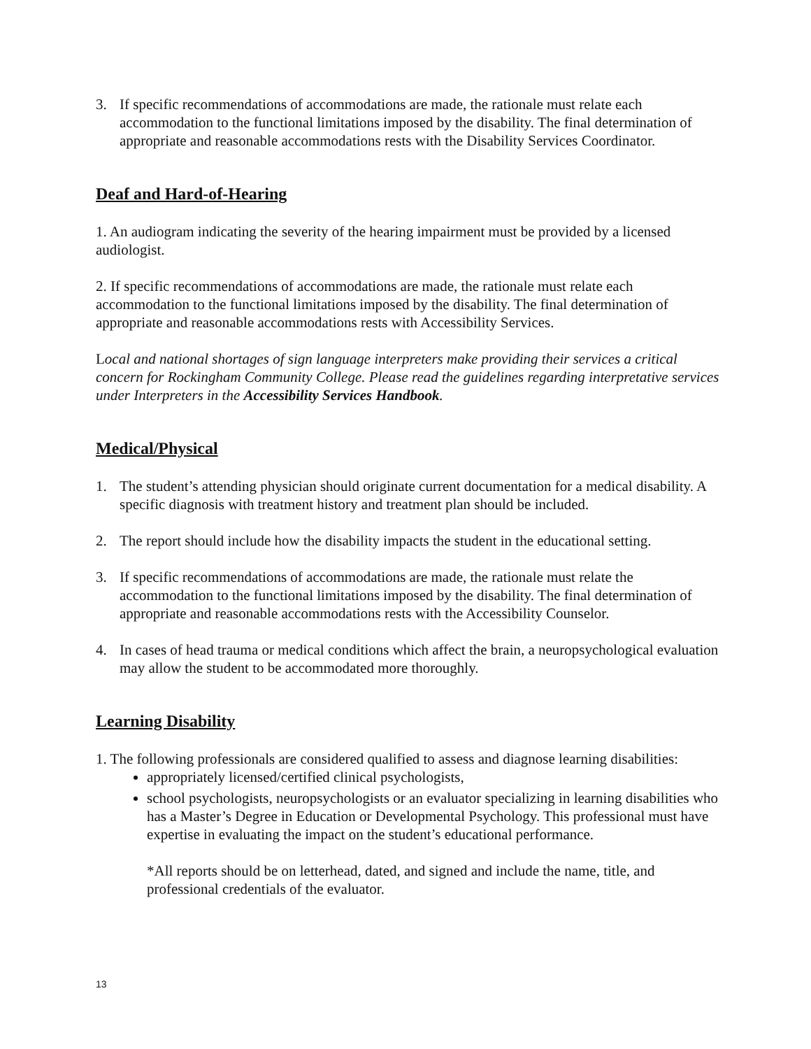3. If specific recommendations of accommodations are made, the rationale must relate each accommodation to the functional limitations imposed by the disability. The final determination of appropriate and reasonable accommodations rests with the Disability Services Coordinator.
Deaf and Hard-of-Hearing
1. An audiogram indicating the severity of the hearing impairment must be provided by a licensed audiologist.
2. If specific recommendations of accommodations are made, the rationale must relate each accommodation to the functional limitations imposed by the disability. The final determination of appropriate and reasonable accommodations rests with Accessibility Services.
Local and national shortages of sign language interpreters make providing their services a critical concern for Rockingham Community College. Please read the guidelines regarding interpretative services under Interpreters in the Accessibility Services Handbook.
Medical/Physical
1. The student’s attending physician should originate current documentation for a medical disability. A specific diagnosis with treatment history and treatment plan should be included.
2. The report should include how the disability impacts the student in the educational setting.
3. If specific recommendations of accommodations are made, the rationale must relate the accommodation to the functional limitations imposed by the disability. The final determination of appropriate and reasonable accommodations rests with the Accessibility Counselor.
4. In cases of head trauma or medical conditions which affect the brain, a neuropsychological evaluation may allow the student to be accommodated more thoroughly.
Learning Disability
1. The following professionals are considered qualified to assess and diagnose learning disabilities:
appropriately licensed/certified clinical psychologists,
school psychologists, neuropsychologists or an evaluator specializing in learning disabilities who has a Master’s Degree in Education or Developmental Psychology. This professional must have expertise in evaluating the impact on the student’s educational performance.
*All reports should be on letterhead, dated, and signed and include the name, title, and professional credentials of the evaluator.
13